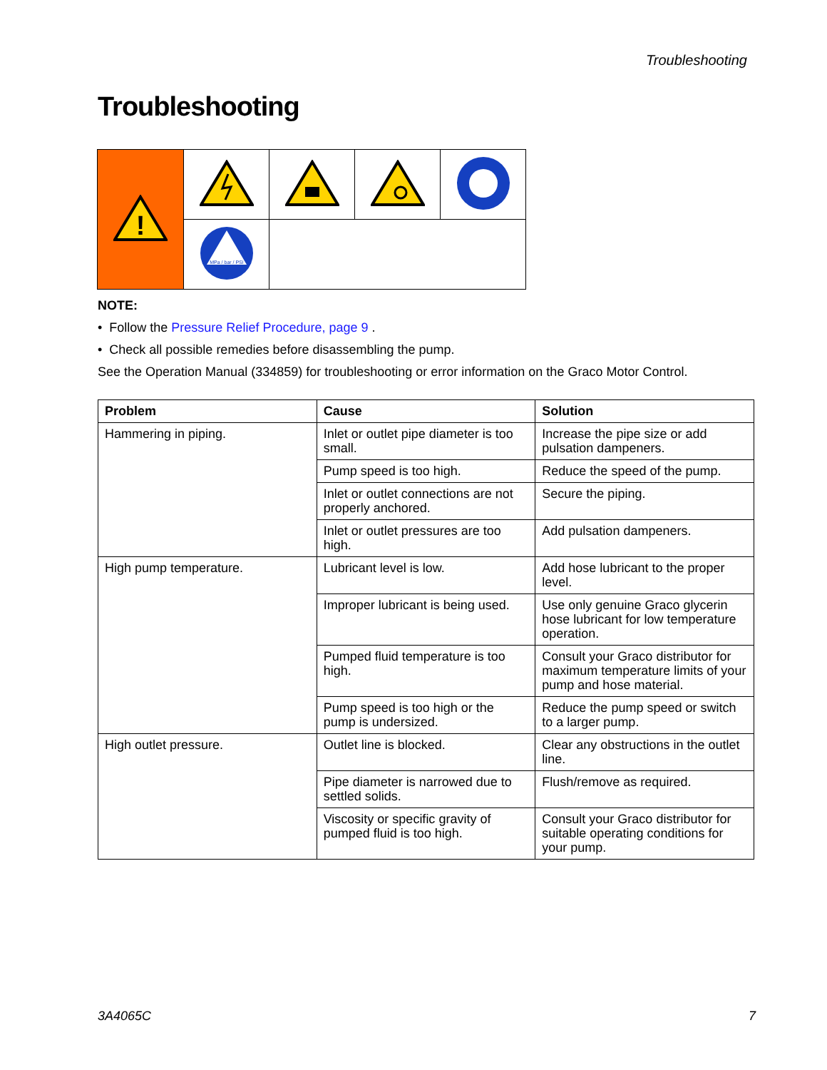Troubleshooting
Troubleshooting
| ! | | | | |
| | MPa / bar / PSI | | | |
NOTE:
• Follow the Pressure Relief Procedure, page 9 .
• Check all possible remedies before disassembling the pump.
See the Operation Manual (334859) for troubleshooting or error information on the Graco Motor Control.
| Problem | Cause | Solution |
| --- | --- | --- |
| Hammering in piping. | Inlet or outlet pipe diameter is too small. | Increase the pipe size or add pulsation dampeners. |
| | Pump speed is too high. | Reduce the speed of the pump. |
| | Inlet or outlet connections are not properly anchored. | Secure the piping. |
| | Inlet or outlet pressures are too high. | Add pulsation dampeners. |
| High pump temperature. | Lubricant level is low. | Add hose lubricant to the proper level. |
| | Improper lubricant is being used. | Use only genuine Graco glycerin hose lubricant for low temperature operation. |
| | Pumped fluid temperature is too high. | Consult your Graco distributor for maximum temperature limits of your pump and hose material. |
| | Pump speed is too high or the pump is undersized. | Reduce the pump speed or switch to a larger pump. |
| High outlet pressure. | Outlet line is blocked. | Clear any obstructions in the outlet line. |
| | Pipe diameter is narrowed due to settled solids. | Flush/remove as required. |
| | Viscosity or specific gravity of pumped fluid is too high. | Consult your Graco distributor for suitable operating conditions for your pump. |
3A4065C 7